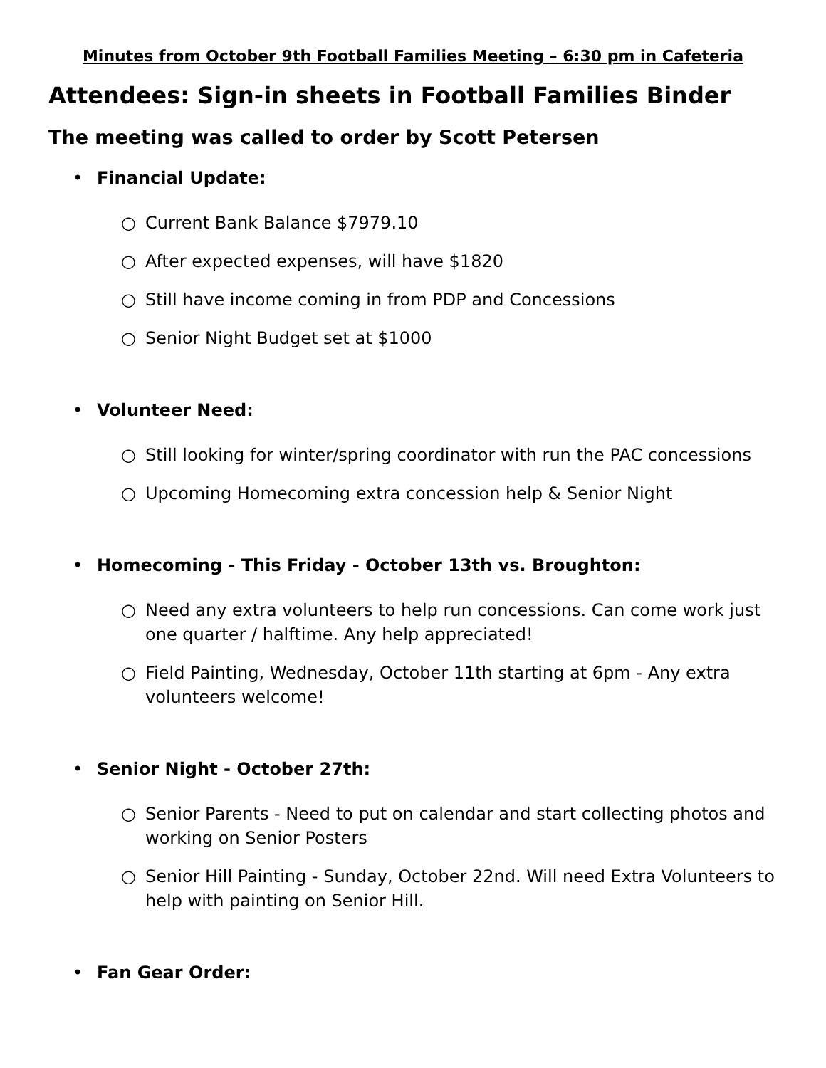Minutes from October 9th Football Families Meeting – 6:30 pm in Cafeteria
Attendees: Sign-in sheets in Football Families Binder
The meeting was called to order by Scott Petersen
• Financial Update:
○ Current Bank Balance $7979.10
○ After expected expenses, will have $1820
○ Still have income coming in from PDP and Concessions
○ Senior Night Budget set at $1000
• Volunteer Need:
○ Still looking for winter/spring coordinator with run the PAC concessions
○ Upcoming Homecoming extra concession help & Senior Night
• Homecoming - This Friday - October 13th vs. Broughton:
○ Need any extra volunteers to help run concessions. Can come work just one quarter / halftime. Any help appreciated!
○ Field Painting, Wednesday, October 11th starting at 6pm - Any extra volunteers welcome!
• Senior Night - October 27th:
○ Senior Parents - Need to put on calendar and start collecting photos and working on Senior Posters
○ Senior Hill Painting - Sunday, October 22nd. Will need Extra Volunteers to help with painting on Senior Hill.
• Fan Gear Order: